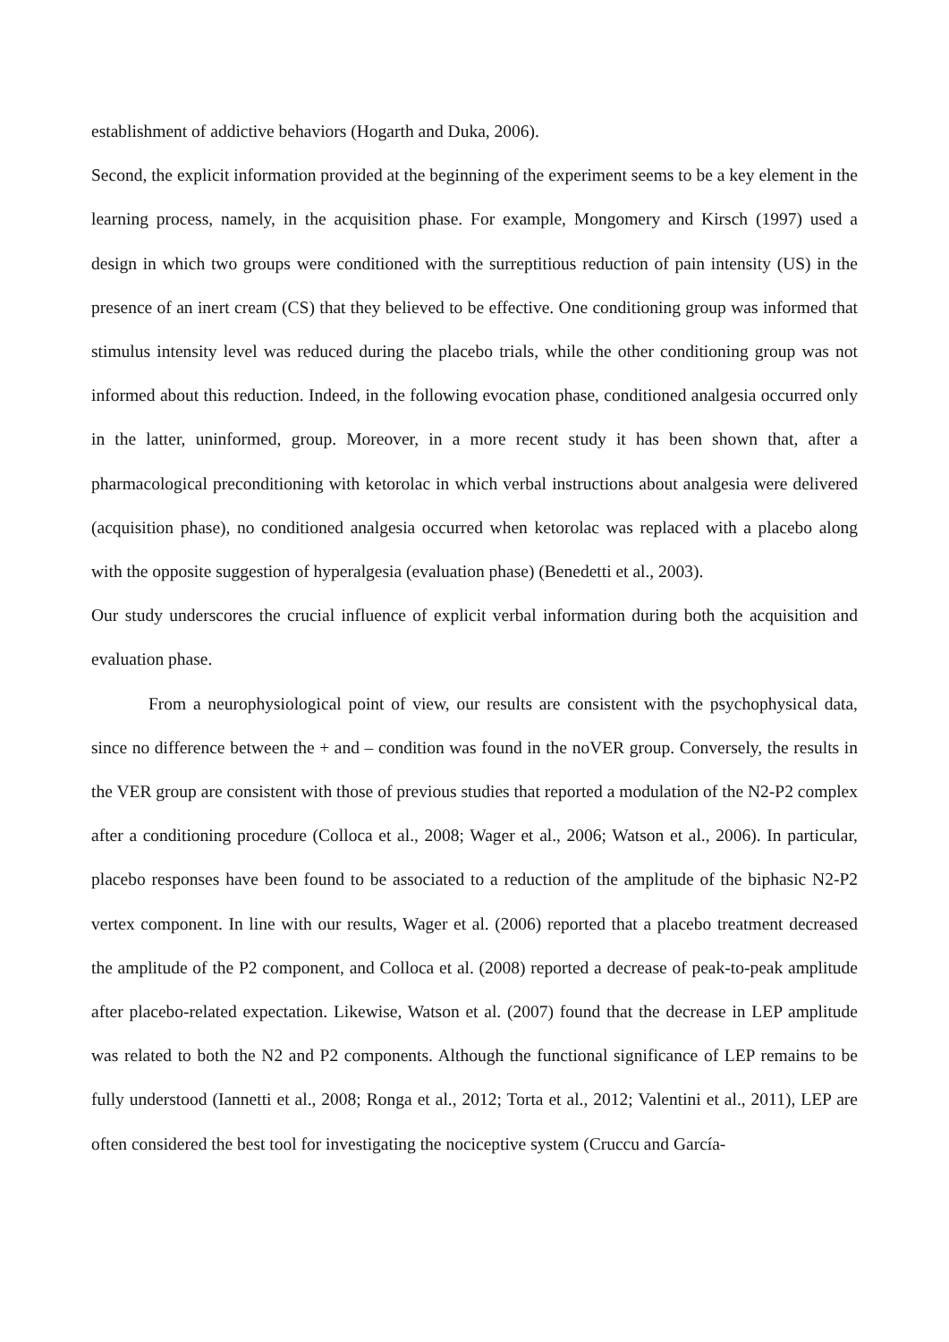establishment of addictive behaviors (Hogarth and Duka, 2006).
Second, the explicit information provided at the beginning of the experiment seems to be a key element in the learning process, namely, in the acquisition phase. For example, Mongomery and Kirsch (1997) used a design in which two groups were conditioned with the surreptitious reduction of pain intensity (US) in the presence of an inert cream (CS) that they believed to be effective. One conditioning group was informed that stimulus intensity level was reduced during the placebo trials, while the other conditioning group was not informed about this reduction. Indeed, in the following evocation phase, conditioned analgesia occurred only in the latter, uninformed, group. Moreover, in a more recent study it has been shown that, after a pharmacological preconditioning with ketorolac in which verbal instructions about analgesia were delivered (acquisition phase), no conditioned analgesia occurred when ketorolac was replaced with a placebo along with the opposite suggestion of hyperalgesia (evaluation phase) (Benedetti et al., 2003).
Our study underscores the crucial influence of explicit verbal information during both the acquisition and evaluation phase.
From a neurophysiological point of view, our results are consistent with the psychophysical data, since no difference between the + and – condition was found in the noVER group. Conversely, the results in the VER group are consistent with those of previous studies that reported a modulation of the N2-P2 complex after a conditioning procedure (Colloca et al., 2008; Wager et al., 2006; Watson et al., 2006). In particular, placebo responses have been found to be associated to a reduction of the amplitude of the biphasic N2-P2 vertex component. In line with our results, Wager et al. (2006) reported that a placebo treatment decreased the amplitude of the P2 component, and Colloca et al. (2008) reported a decrease of peak-to-peak amplitude after placebo-related expectation. Likewise, Watson et al. (2007) found that the decrease in LEP amplitude was related to both the N2 and P2 components. Although the functional significance of LEP remains to be fully understood (Iannetti et al., 2008; Ronga et al., 2012; Torta et al., 2012; Valentini et al., 2011), LEP are often considered the best tool for investigating the nociceptive system (Cruccu and García-